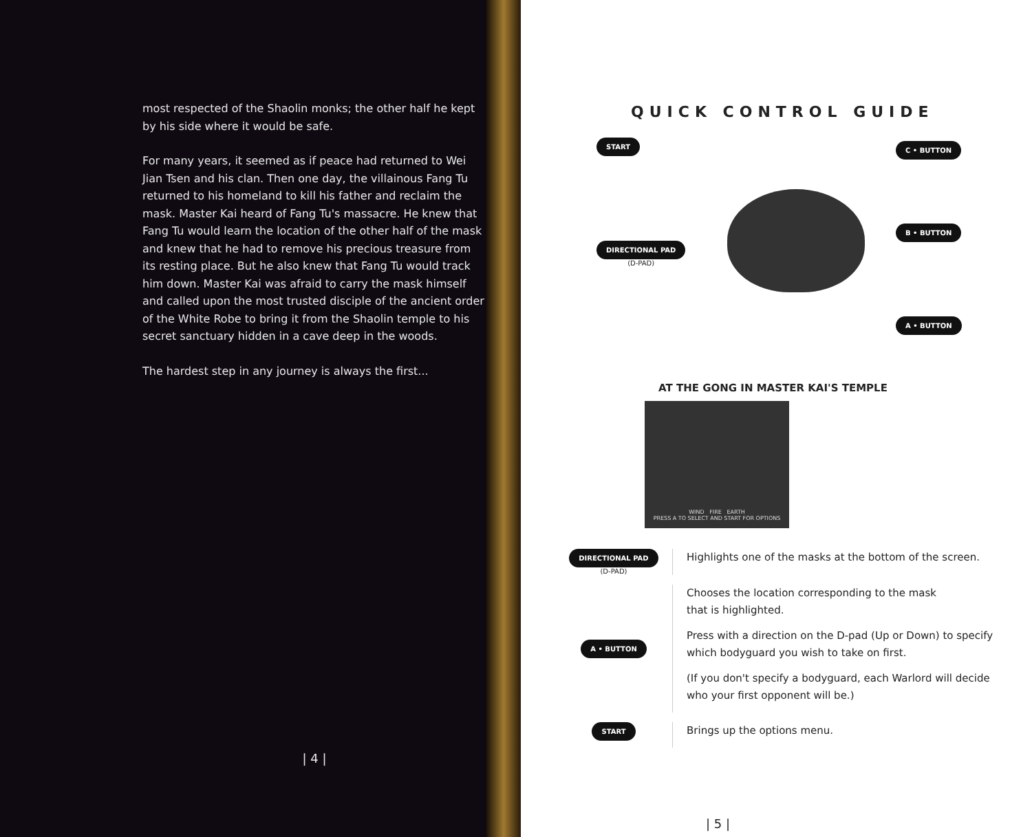most respected of the Shaolin monks; the other half he kept by his side where it would be safe.
For many years, it seemed as if peace had returned to Wei Jian Tsen and his clan. Then one day, the villainous Fang Tu returned to his homeland to kill his father and reclaim the mask. Master Kai heard of Fang Tu's massacre. He knew that Fang Tu would learn the location of the other half of the mask and knew that he had to remove his precious treasure from its resting place. But he also knew that Fang Tu would track him down. Master Kai was afraid to carry the mask himself and called upon the most trusted disciple of the ancient order of the White Robe to bring it from the Shaolin temple to his secret sanctuary hidden in a cave deep in the woods.
The hardest step in any journey is always the first...
| 4 |
QUICK CONTROL GUIDE
START
DIRECTIONAL PAD
(D-PAD)
C • BUTTON
B • BUTTON
A • BUTTON
AT THE GONG IN MASTER KAI'S TEMPLE
WIND FIRE EARTH
PRESS A TO SELECT AND START FOR OPTIONS
DIRECTIONAL PAD
(D-PAD)
Highlights one of the masks at the bottom of the screen.
A • BUTTON
Chooses the location corresponding to the mask
that is highlighted.
Press with a direction on the D-pad (Up or Down) to specify which bodyguard you wish to take on first.
(If you don't specify a bodyguard, each Warlord will decide who your first opponent will be.)
START
Brings up the options menu.
| 5 |